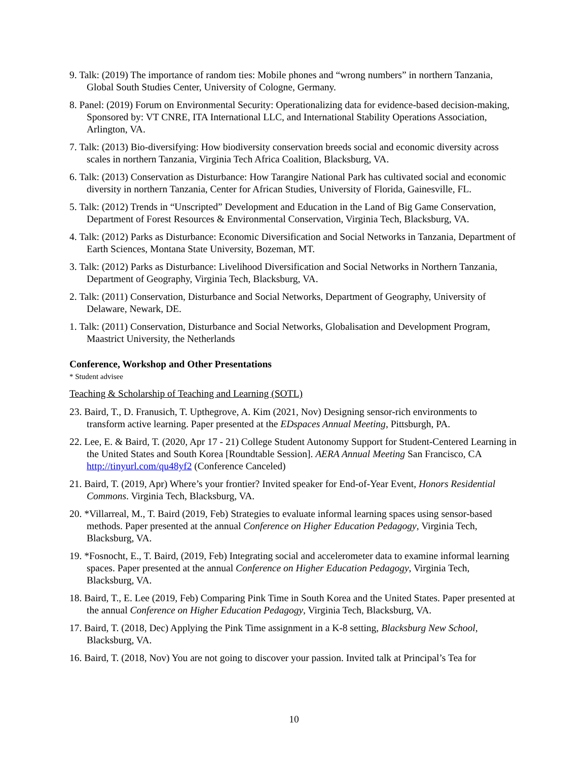9. Talk: (2019) The importance of random ties: Mobile phones and “wrong numbers” in northern Tanzania, Global South Studies Center, University of Cologne, Germany.
8. Panel: (2019) Forum on Environmental Security: Operationalizing data for evidence-based decision-making, Sponsored by: VT CNRE, ITA International LLC, and International Stability Operations Association, Arlington, VA.
7. Talk: (2013) Bio-diversifying: How biodiversity conservation breeds social and economic diversity across scales in northern Tanzania, Virginia Tech Africa Coalition, Blacksburg, VA.
6. Talk: (2013) Conservation as Disturbance: How Tarangire National Park has cultivated social and economic diversity in northern Tanzania, Center for African Studies, University of Florida, Gainesville, FL.
5. Talk: (2012) Trends in “Unscripted” Development and Education in the Land of Big Game Conservation, Department of Forest Resources & Environmental Conservation, Virginia Tech, Blacksburg, VA.
4. Talk: (2012) Parks as Disturbance: Economic Diversification and Social Networks in Tanzania, Department of Earth Sciences, Montana State University, Bozeman, MT.
3. Talk: (2012) Parks as Disturbance: Livelihood Diversification and Social Networks in Northern Tanzania, Department of Geography, Virginia Tech, Blacksburg, VA.
2. Talk: (2011) Conservation, Disturbance and Social Networks, Department of Geography, University of Delaware, Newark, DE.
1. Talk: (2011) Conservation, Disturbance and Social Networks, Globalisation and Development Program, Maastrict University, the Netherlands
Conference, Workshop and Other Presentations
* Student advisee
Teaching & Scholarship of Teaching and Learning (SOTL)
23. Baird, T., D. Franusich, T. Upthegrove, A. Kim (2021, Nov) Designing sensor-rich environments to transform active learning. Paper presented at the EDspaces Annual Meeting, Pittsburgh, PA.
22. Lee, E. & Baird, T. (2020, Apr 17 - 21) College Student Autonomy Support for Student-Centered Learning in the United States and South Korea [Roundtable Session]. AERA Annual Meeting San Francisco, CA http://tinyurl.com/qu48yf2 (Conference Canceled)
21. Baird, T. (2019, Apr) Where’s your frontier? Invited speaker for End-of-Year Event, Honors Residential Commons. Virginia Tech, Blacksburg, VA.
20. *Villarreal, M., T. Baird (2019, Feb) Strategies to evaluate informal learning spaces using sensor-based methods. Paper presented at the annual Conference on Higher Education Pedagogy, Virginia Tech, Blacksburg, VA.
19. *Fosnocht, E., T. Baird, (2019, Feb) Integrating social and accelerometer data to examine informal learning spaces. Paper presented at the annual Conference on Higher Education Pedagogy, Virginia Tech, Blacksburg, VA.
18. Baird, T., E. Lee (2019, Feb) Comparing Pink Time in South Korea and the United States. Paper presented at the annual Conference on Higher Education Pedagogy, Virginia Tech, Blacksburg, VA.
17. Baird, T. (2018, Dec) Applying the Pink Time assignment in a K-8 setting, Blacksburg New School, Blacksburg, VA.
16. Baird, T. (2018, Nov) You are not going to discover your passion. Invited talk at Principal’s Tea for
10